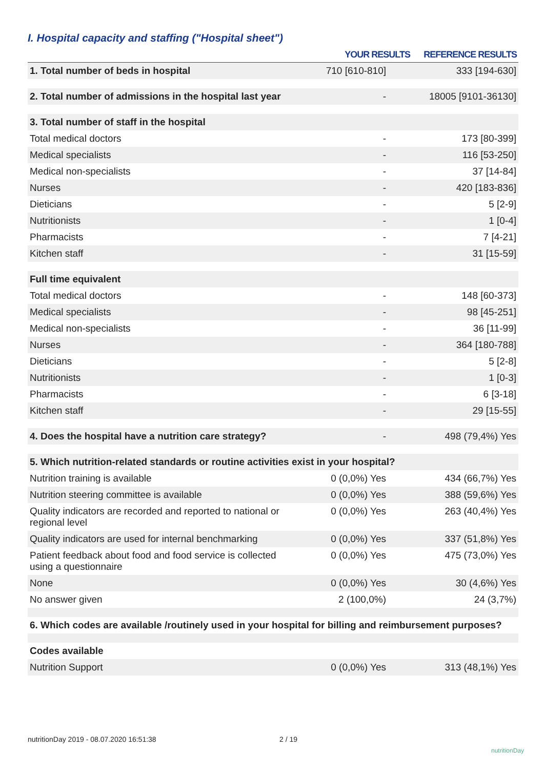I. Hospital capacity and staffing ("Hospital sheet")
| | YOUR RESULTS | REFERENCE RESULTS |
| --- | --- | --- |
| 1. Total number of beds in hospital | 710 [610-810] | 333 [194-630] |
| 2. Total number of admissions in the hospital last year | - | 18005 [9101-36130] |
| 3. Total number of staff in the hospital | | |
| Total medical doctors | - | 173 [80-399] |
| Medical specialists | - | 116 [53-250] |
| Medical non-specialists | - | 37 [14-84] |
| Nurses | - | 420 [183-836] |
| Dieticians | - | 5 [2-9] |
| Nutritionists | - | 1 [0-4] |
| Pharmacists | - | 7 [4-21] |
| Kitchen staff | - | 31 [15-59] |
| Full time equivalent | | |
| Total medical doctors | - | 148 [60-373] |
| Medical specialists | - | 98 [45-251] |
| Medical non-specialists | - | 36 [11-99] |
| Nurses | - | 364 [180-788] |
| Dieticians | - | 5 [2-8] |
| Nutritionists | - | 1 [0-3] |
| Pharmacists | - | 6 [3-18] |
| Kitchen staff | - | 29 [15-55] |
| 4. Does the hospital have a nutrition care strategy? | - | 498 (79,4%) Yes |
| 5. Which nutrition-related standards or routine activities exist in your hospital? | | |
| Nutrition training is available | 0 (0,0%) Yes | 434 (66,7%) Yes |
| Nutrition steering committee is available | 0 (0,0%) Yes | 388 (59,6%) Yes |
| Quality indicators are recorded and reported to national or regional level | 0 (0,0%) Yes | 263 (40,4%) Yes |
| Quality indicators are used for internal benchmarking | 0 (0,0%) Yes | 337 (51,8%) Yes |
| Patient feedback about food and food service is collected using a questionnaire | 0 (0,0%) Yes | 475 (73,0%) Yes |
| None | 0 (0,0%) Yes | 30 (4,6%) Yes |
| No answer given | 2 (100,0%) | 24 (3,7%) |
| 6. Which codes are available /routinely used in your hospital for billing and reimbursement purposes? | | |
| Codes available | | |
| Nutrition Support | 0 (0,0%) Yes | 313 (48,1%) Yes |
nutritionDay 2019 - 08.07.2020 16:51:38
2 / 19
nutritionDay